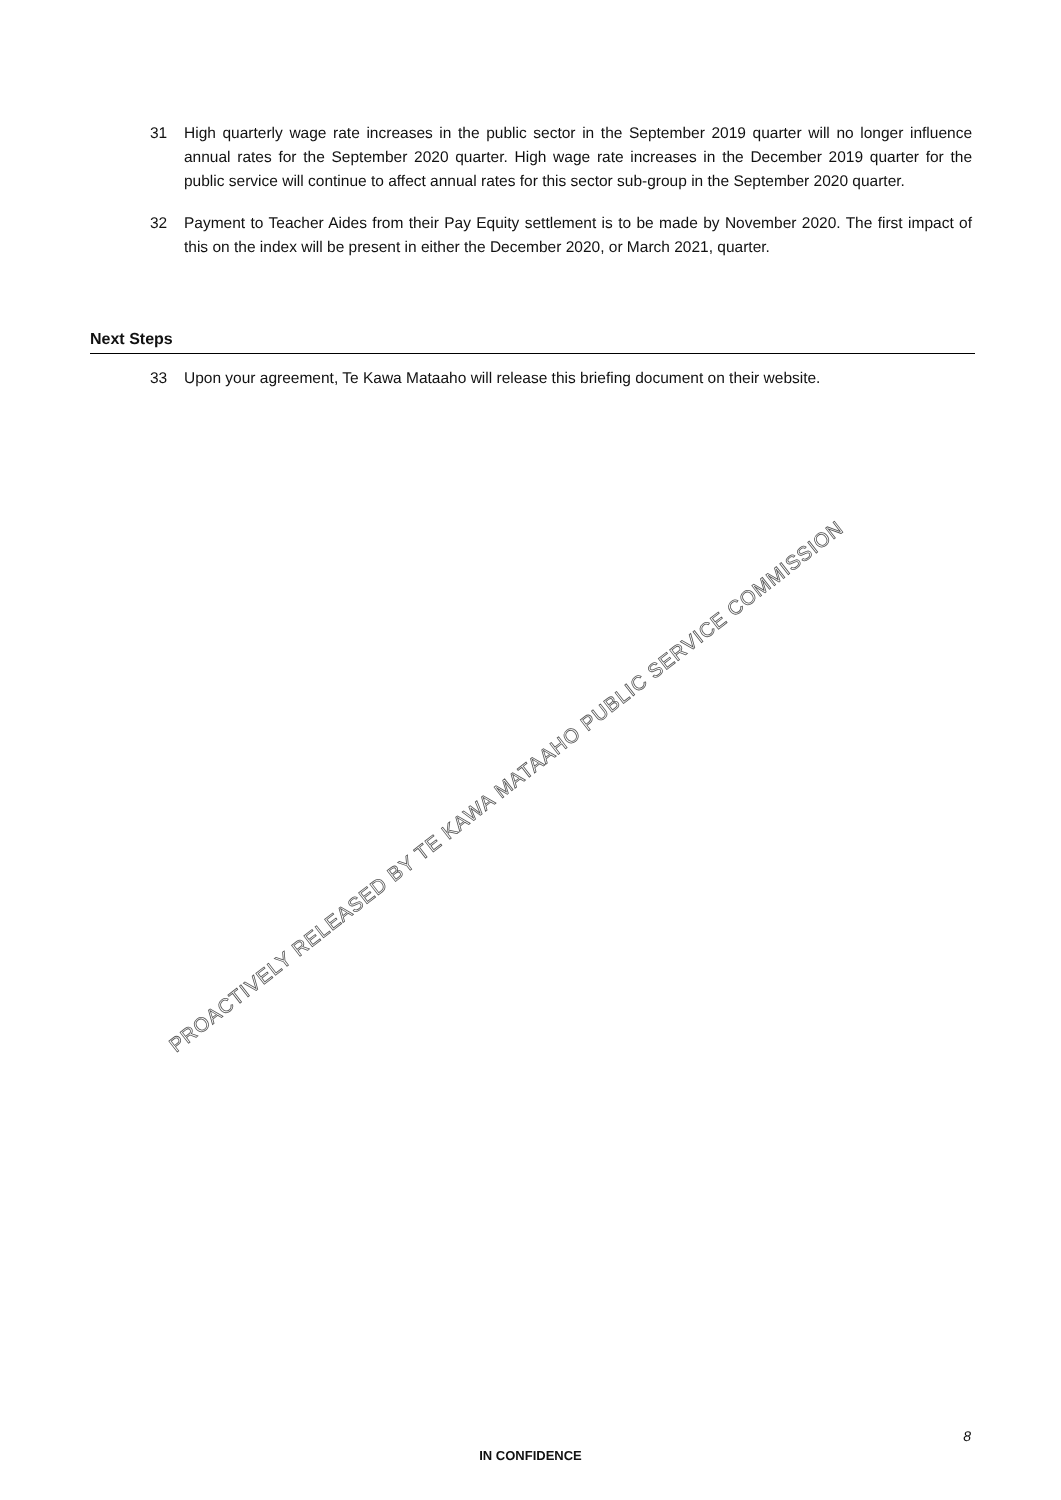31 High quarterly wage rate increases in the public sector in the September 2019 quarter will no longer influence annual rates for the September 2020 quarter. High wage rate increases in the December 2019 quarter for the public service will continue to affect annual rates for this sector sub-group in the September 2020 quarter.
32 Payment to Teacher Aides from their Pay Equity settlement is to be made by November 2020. The first impact of this on the index will be present in either the December 2020, or March 2021, quarter.
Next Steps
33 Upon your agreement, Te Kawa Mataaho will release this briefing document on their website.
PROACTIVELY RELEASED BY TE KAWA MATAAHO PUBLIC SERVICE COMMISSION
8
IN CONFIDENCE